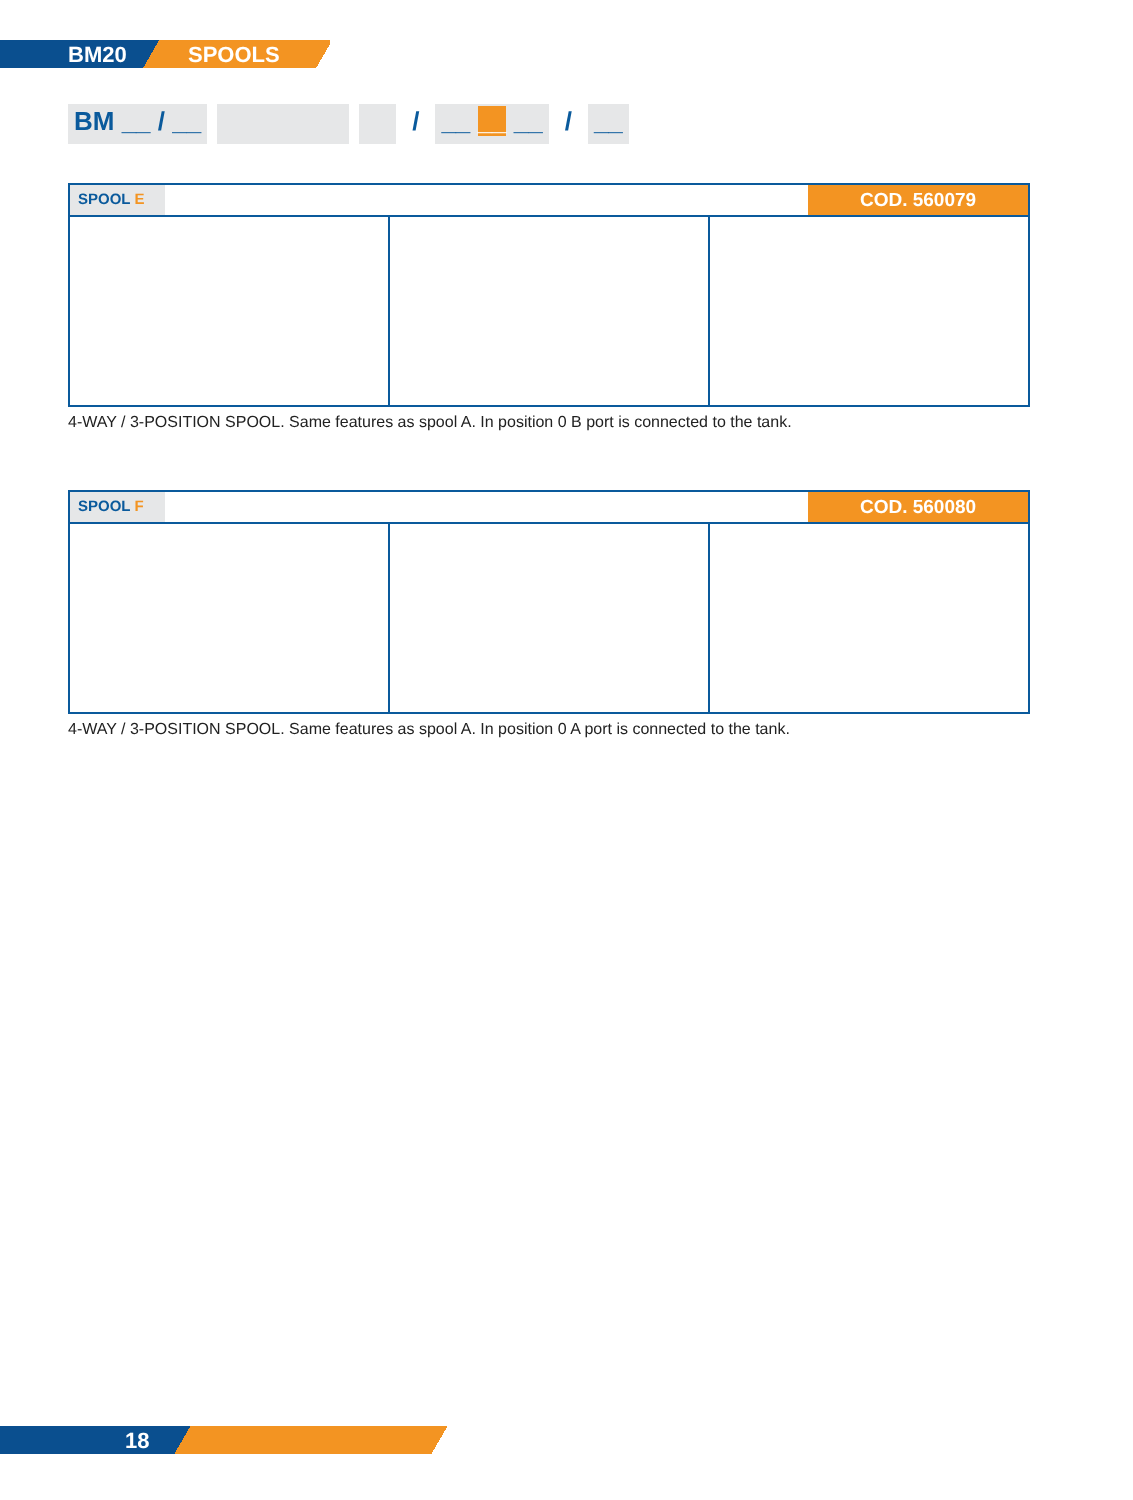BM20 SPOOLS
BM __ / __ / __ __ __ / __
SPOOL E COD. 560079
4-WAY / 3-POSITION SPOOL. Same features as spool A. In position 0 B port is connected to the tank.
SPOOL F COD. 560080
4-WAY / 3-POSITION SPOOL. Same features as spool A. In position 0 A port is connected to the tank.
18